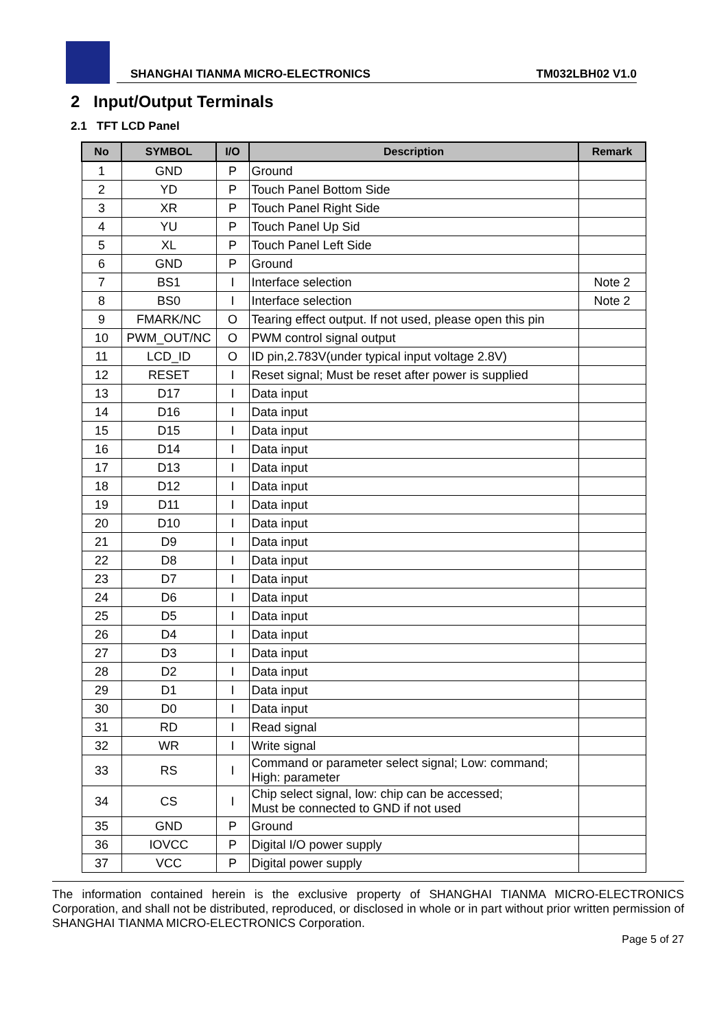SHANGHAI TIANMA MICRO-ELECTRONICS TM032LBH02 V1.0
2 Input/Output Terminals
2.1 TFT LCD Panel
| No | SYMBOL | I/O | Description | Remark |
| --- | --- | --- | --- | --- |
| 1 | GND | P | Ground | |
| 2 | YD | P | Touch Panel Bottom Side | |
| 3 | XR | P | Touch Panel Right Side | |
| 4 | YU | P | Touch Panel Up Sid | |
| 5 | XL | P | Touch Panel Left Side | |
| 6 | GND | P | Ground | |
| 7 | BS1 | I | Interface selection | Note 2 |
| 8 | BS0 | I | Interface selection | Note 2 |
| 9 | FMARK/NC | O | Tearing effect output. If not used, please open this pin | |
| 10 | PWM_OUT/NC | O | PWM control signal output | |
| 11 | LCD_ID | O | ID pin,2.783V(under typical input voltage 2.8V) | |
| 12 | RESET | I | Reset signal; Must be reset after power is supplied | |
| 13 | D17 | I | Data input | |
| 14 | D16 | I | Data input | |
| 15 | D15 | I | Data input | |
| 16 | D14 | I | Data input | |
| 17 | D13 | I | Data input | |
| 18 | D12 | I | Data input | |
| 19 | D11 | I | Data input | |
| 20 | D10 | I | Data input | |
| 21 | D9 | I | Data input | |
| 22 | D8 | I | Data input | |
| 23 | D7 | I | Data input | |
| 24 | D6 | I | Data input | |
| 25 | D5 | I | Data input | |
| 26 | D4 | I | Data input | |
| 27 | D3 | I | Data input | |
| 28 | D2 | I | Data input | |
| 29 | D1 | I | Data input | |
| 30 | D0 | I | Data input | |
| 31 | RD | I | Read signal | |
| 32 | WR | I | Write signal | |
| 33 | RS | I | Command or parameter select signal; Low: command; High: parameter | |
| 34 | CS | I | Chip select signal, low: chip can be accessed; Must be connected to GND if not used | |
| 35 | GND | P | Ground | |
| 36 | IOVCC | P | Digital I/O power supply | |
| 37 | VCC | P | Digital power supply | |
The information contained herein is the exclusive property of SHANGHAI TIANMA MICRO-ELECTRONICS Corporation, and shall not be distributed, reproduced, or disclosed in whole or in part without prior written permission of SHANGHAI TIANMA MICRO-ELECTRONICS Corporation.
Page 5 of 27